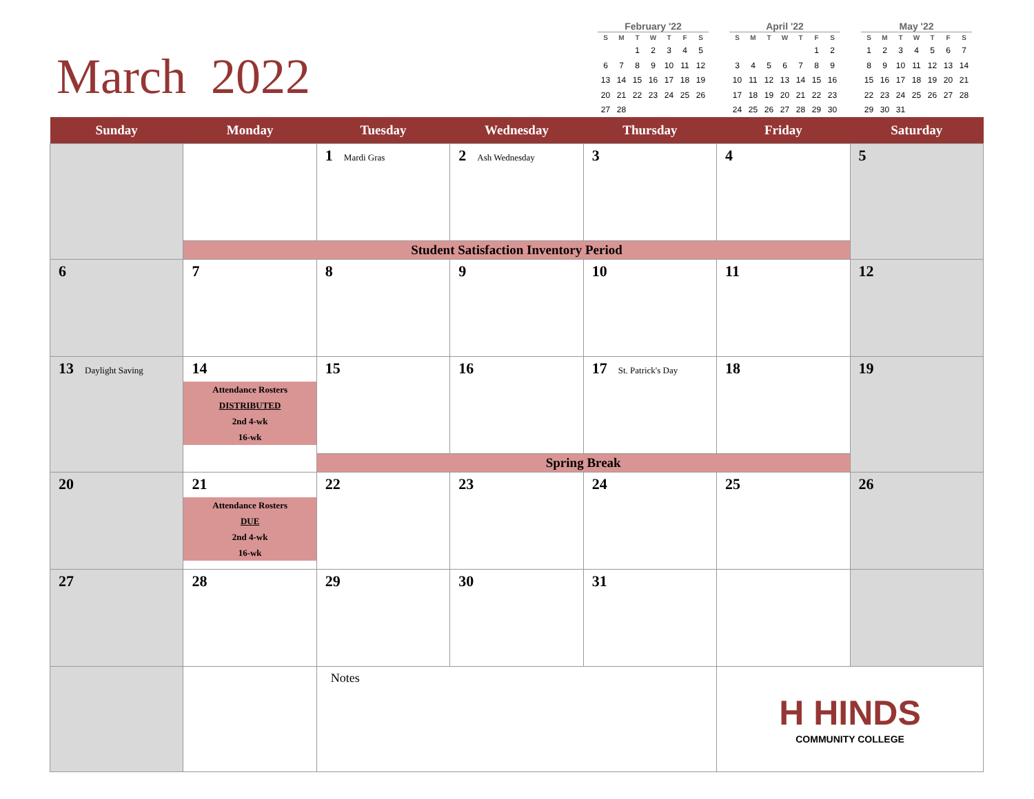March 2022
February '22
| S | M | T | W | T | F | S |
| --- | --- | --- | --- | --- | --- | --- |
| | | 1 | 2 | 3 | 4 | 5 |
| 6 | 7 | 8 | 9 | 10 | 11 | 12 |
| 13 | 14 | 15 | 16 | 17 | 18 | 19 |
| 20 | 21 | 22 | 23 | 24 | 25 | 26 |
| 27 | 28 | | | | | |
April '22
| S | M | T | W | T | F | S |
| --- | --- | --- | --- | --- | --- | --- |
| | | | | | 1 | 2 |
| 3 | 4 | 5 | 6 | 7 | 8 | 9 |
| 10 | 11 | 12 | 13 | 14 | 15 | 16 |
| 17 | 18 | 19 | 20 | 21 | 22 | 23 |
| 24 | 25 | 26 | 27 | 28 | 29 | 30 |
May '22
| S | M | T | W | T | F | S |
| --- | --- | --- | --- | --- | --- | --- |
| 1 | 2 | 3 | 4 | 5 | 6 | 7 |
| 8 | 9 | 10 | 11 | 12 | 13 | 14 |
| 15 | 16 | 17 | 18 | 19 | 20 | 21 |
| 22 | 23 | 24 | 25 | 26 | 27 | 28 |
| 29 | 30 | 31 | | | | |
| Sunday | Monday | Tuesday | Wednesday | Thursday | Friday | Saturday |
| --- | --- | --- | --- | --- | --- | --- |
| | | 1 Mardi Gras | 2 Ash Wednesday | 3 | 4 | 5 |
| | Student Satisfaction Inventory Period | | | | | |
| 6 | 7 | 8 | 9 | 10 | 11 | 12 |
| 13 Daylight Saving | 14 Attendance Rosters DISTRIBUTED 2nd 4-wk 16-wk | 15 | 16 | 17 St. Patrick's Day | 18 | 19 |
| | | Spring Break | | | | |
| 20 | 21 Attendance Rosters DUE 2nd 4-wk 16-wk | 22 | 23 | 24 | 25 | 26 |
| 27 | 28 | 29 | 30 | 31 | | |
| | | Notes | | | H HINDS COMMUNITY COLLEGE | |